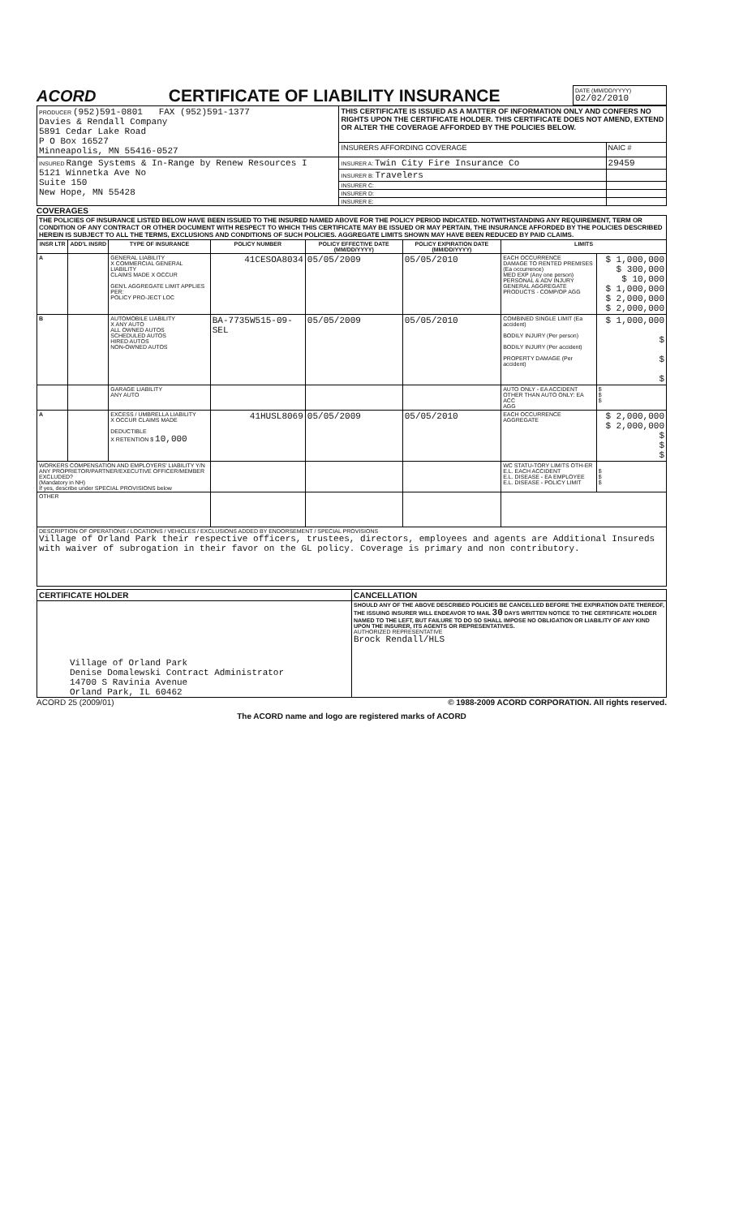ACORD
CERTIFICATE OF LIABILITY INSURANCE
DATE (MM/DD/YYYY)
02/02/2010
| PRODUCER (952)591-0801 FAX (952)591-1377 Davies & Rendall Company 5891 Cedar Lake Road P O Box 16527 Minneapolis, MN 55416-0527 | THIS CERTIFICATE IS ISSUED AS A MATTER OF INFORMATION ONLY AND CONFERS NO RIGHTS UPON THE CERTIFICATE HOLDER. THIS CERTIFICATE DOES NOT AMEND, EXTEND OR ALTER THE COVERAGE AFFORDED BY THE POLICIES BELOW. | |
| | INSURERS AFFORDING COVERAGE | NAIC # |
| INSURED Range Systems & In-Range by Renew Resources I 5121 Winnetka Ave No Suite 150 New Hope, MN 55428 | INSURER A: Twin City Fire Insurance Co | 29459 |
| | INSURER B: Travelers | |
| | INSURER C: | |
| | INSURER D: | |
| | INSURER E: | |
COVERAGES
| THE POLICIES OF INSURANCE LISTED BELOW HAVE BEEN ISSUED TO THE INSURED NAMED ABOVE FOR THE POLICY PERIOD INDICATED. NOTWITHSTANDING ANY REQUIREMENT, TERM OR CONDITION OF ANY CONTRACT OR OTHER DOCUMENT WITH RESPECT TO WHICH THIS CERTIFICATE MAY BE ISSUED OR MAY PERTAIN, THE INSURANCE AFFORDED BY THE POLICIES DESCRIBED HEREIN IS SUBJECT TO ALL THE TERMS, EXCLUSIONS AND CONDITIONS OF SUCH POLICIES. AGGREGATE LIMITS SHOWN MAY HAVE BEEN REDUCED BY PAID CLAIMS. | | | | | | | |
| INSR LTR | ADD'L INSRD | TYPE OF INSURANCE | POLICY NUMBER | POLICY EFFECTIVE DATE (MM/DD/YYYY) | POLICY EXPIRATION DATE (MM/DD/YYYY) | LIMITS | |
| A | | GENERAL LIABILITY X COMMERCIAL GENERAL LIABILITY CLAIMS MADE X OCCUR GEN'L AGGREGATE LIMIT APPLIES PER: POLICY PRO-JECT LOC | 41CESOA8034 | 05/05/2009 | 05/05/2010 | EACH OCCURRENCE DAMAGE TO RENTED PREMISES (Ea occurrence) MED EXP (Any one person) PERSONAL & ADV INJURY GENERAL AGGREGATE PRODUCTS - COMP/OP AGG | $ 1,000,000 $ 300,000 $ 10,000 $ 1,000,000 $ 2,000,000 $ 2,000,000 |
| B | | AUTOMOBILE LIABILITY X ANY AUTO ALL OWNED AUTOS SCHEDULED AUTOS HIRED AUTOS NON-OWNED AUTOS | BA-7735W515-09-SEL | 05/05/2009 | 05/05/2010 | COMBINED SINGLE LIMIT (Ea accident) BODILY INJURY (Per person) BODILY INJURY (Per accident) PROPERTY DAMAGE (Per accident) | $ 1,000,000 $ $ $ |
| | | GARAGE LIABILITY ANY AUTO | | | | AUTO ONLY - EA ACCIDENT OTHER THAN AUTO ONLY: EA ACC AGG | $ $ $ |
| A | | EXCESS / UMBRELLA LIABILITY X OCCUR CLAIMS MADE DEDUCTIBLE X RETENTION $ 10,000 | 41HUSL8069 | 05/05/2009 | 05/05/2010 | EACH OCCURRENCE AGGREGATE | $ 2,000,000 $ 2,000,000 $ $ $ |
| WORKERS COMPENSATION AND EMPLOYERS' LIABILITY Y/N ANY PROPRIETOR/PARTNER/EXECUTIVE OFFICER/MEMBER EXCLUDED? (Mandatory in NH) If yes, describe under SPECIAL PROVISIONS below | | | | | | WC STATU-TORY LIMITS OTH-ER E.L. EACH ACCIDENT E.L. DISEASE - EA EMPLOYEE E.L. DISEASE - POLICY LIMIT | $ $ $ |
| OTHER | | | | | | | |
| DESCRIPTION OF OPERATIONS / LOCATIONS / VEHICLES / EXCLUSIONS ADDED BY ENDORSEMENT / SPECIAL PROVISIONS Village of Orland Park their respective officers, trustees, directors, employees and agents are Additional Insureds with waiver of subrogation in their favor on the GL policy. Coverage is primary and non contributory. | | | | | | | |
| CERTIFICATE HOLDER | CANCELLATION |
| --- | --- |
| Village of Orland Park Denise Domalewski Contract Administrator 14700 S Ravinia Avenue Orland Park, IL 60462 | SHOULD ANY OF THE ABOVE DESCRIBED POLICIES BE CANCELLED BEFORE THE EXPIRATION DATE THEREOF, THE ISSUING INSURER WILL ENDEAVOR TO MAIL 30 DAYS WRITTEN NOTICE TO THE CERTIFICATE HOLDER NAMED TO THE LEFT, BUT FAILURE TO DO SO SHALL IMPOSE NO OBLIGATION OR LIABILITY OF ANY KIND UPON THE INSURER, ITS AGENTS OR REPRESENTATIVES. AUTHORIZED REPRESENTATIVE Brock Rendall/HLS |
ACORD 25 (2009/01) © 1988-2009 ACORD CORPORATION. All rights reserved.
The ACORD name and logo are registered marks of ACORD